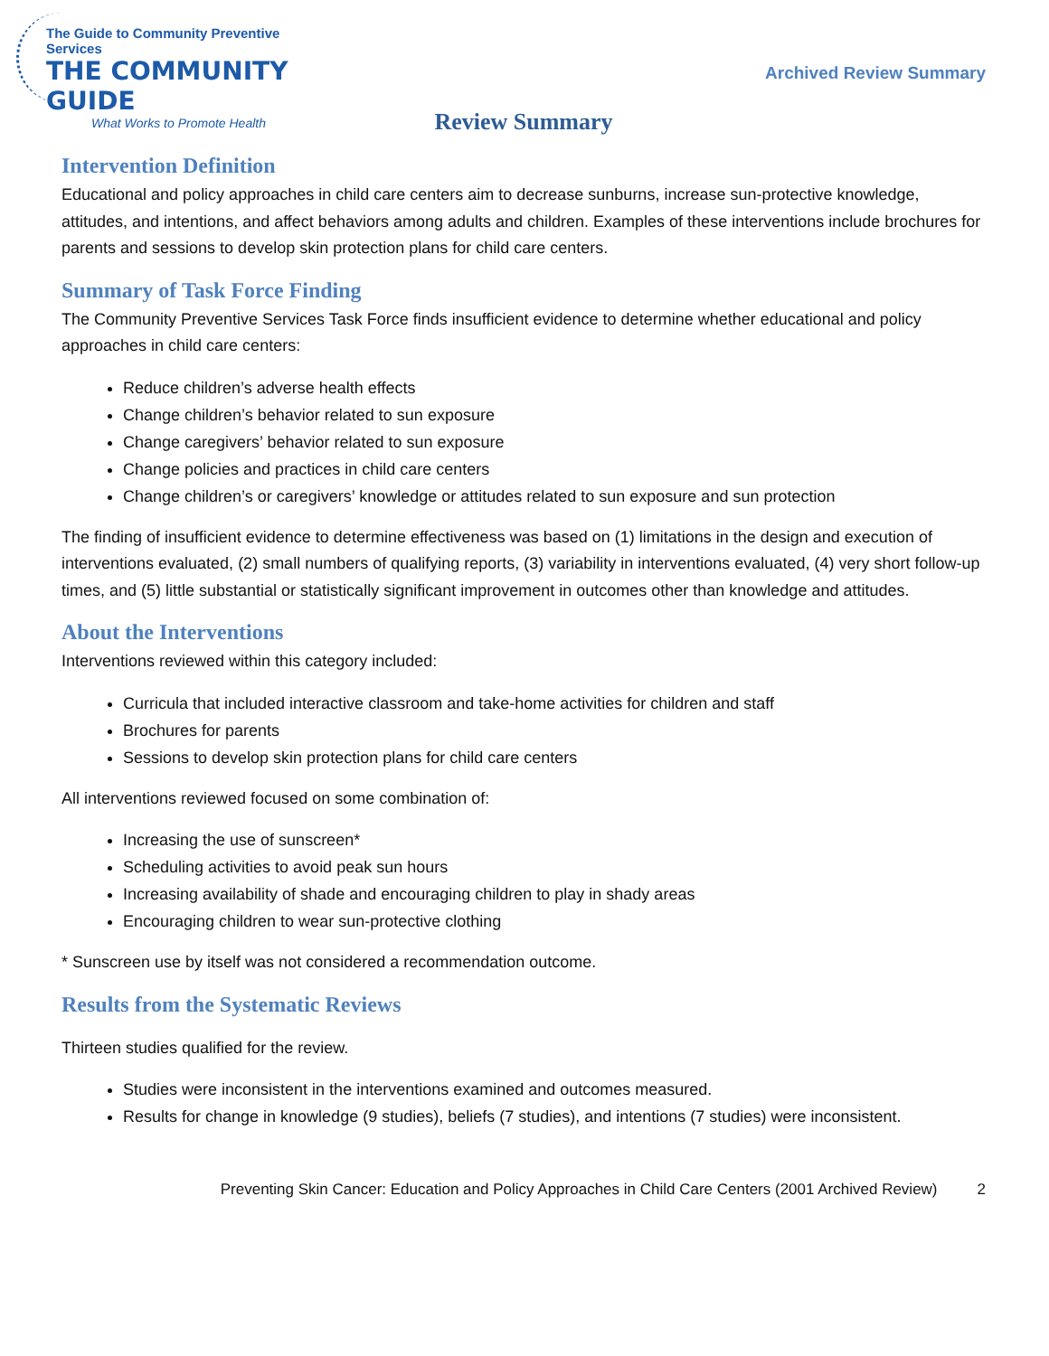The Guide to Community Preventive Services
THE COMMUNITY GUIDE
What Works to Promote Health
Archived Review Summary
Review Summary
Intervention Definition
Educational and policy approaches in child care centers aim to decrease sunburns, increase sun-protective knowledge, attitudes, and intentions, and affect behaviors among adults and children. Examples of these interventions include brochures for parents and sessions to develop skin protection plans for child care centers.
Summary of Task Force Finding
The Community Preventive Services Task Force finds insufficient evidence to determine whether educational and policy approaches in child care centers:
Reduce children’s adverse health effects
Change children’s behavior related to sun exposure
Change caregivers’ behavior related to sun exposure
Change policies and practices in child care centers
Change children’s or caregivers’ knowledge or attitudes related to sun exposure and sun protection
The finding of insufficient evidence to determine effectiveness was based on (1) limitations in the design and execution of interventions evaluated, (2) small numbers of qualifying reports, (3) variability in interventions evaluated, (4) very short follow-up times, and (5) little substantial or statistically significant improvement in outcomes other than knowledge and attitudes.
About the Interventions
Interventions reviewed within this category included:
Curricula that included interactive classroom and take-home activities for children and staff
Brochures for parents
Sessions to develop skin protection plans for child care centers
All interventions reviewed focused on some combination of:
Increasing the use of sunscreen*
Scheduling activities to avoid peak sun hours
Increasing availability of shade and encouraging children to play in shady areas
Encouraging children to wear sun-protective clothing
* Sunscreen use by itself was not considered a recommendation outcome.
Results from the Systematic Reviews
Thirteen studies qualified for the review.
Studies were inconsistent in the interventions examined and outcomes measured.
Results for change in knowledge (9 studies), beliefs (7 studies), and intentions (7 studies) were inconsistent.
Preventing Skin Cancer: Education and Policy Approaches in Child Care Centers (2001 Archived Review) 2